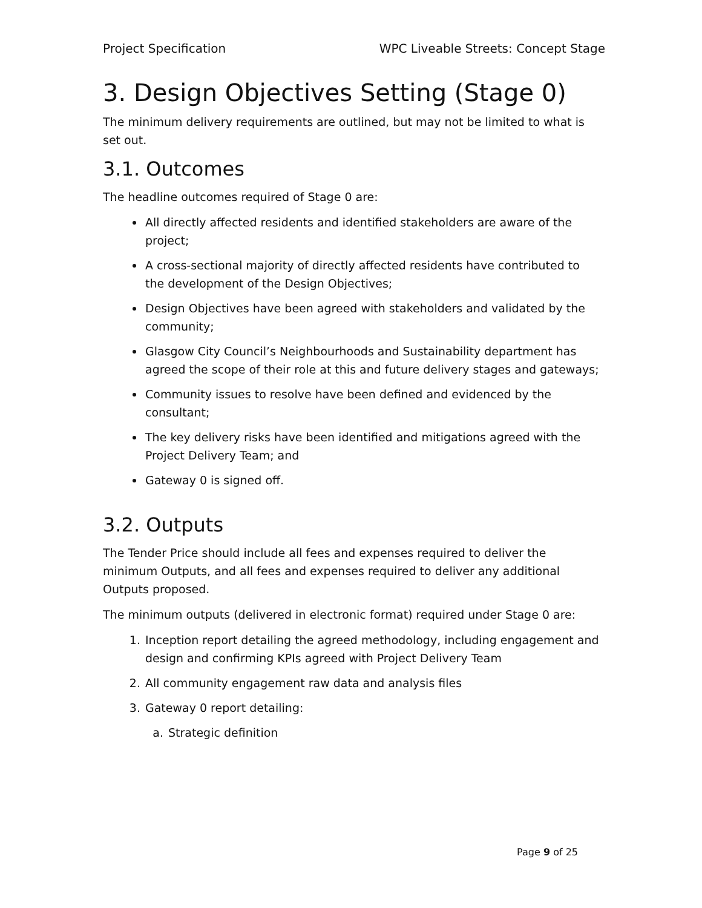Project Specification WPC Liveable Streets: Concept Stage
3. Design Objectives Setting (Stage 0)
The minimum delivery requirements are outlined, but may not be limited to what is set out.
3.1. Outcomes
The headline outcomes required of Stage 0 are:
All directly affected residents and identified stakeholders are aware of the project;
A cross-sectional majority of directly affected residents have contributed to the development of the Design Objectives;
Design Objectives have been agreed with stakeholders and validated by the community;
Glasgow City Council’s Neighbourhoods and Sustainability department has agreed the scope of their role at this and future delivery stages and gateways;
Community issues to resolve have been defined and evidenced by the consultant;
The key delivery risks have been identified and mitigations agreed with the Project Delivery Team; and
Gateway 0 is signed off.
3.2. Outputs
The Tender Price should include all fees and expenses required to deliver the minimum Outputs, and all fees and expenses required to deliver any additional Outputs proposed.
The minimum outputs (delivered in electronic format) required under Stage 0 are:
1. Inception report detailing the agreed methodology, including engagement and design and confirming KPIs agreed with Project Delivery Team
2. All community engagement raw data and analysis files
3. Gateway 0 report detailing:
a. Strategic definition
Page 9 of 25